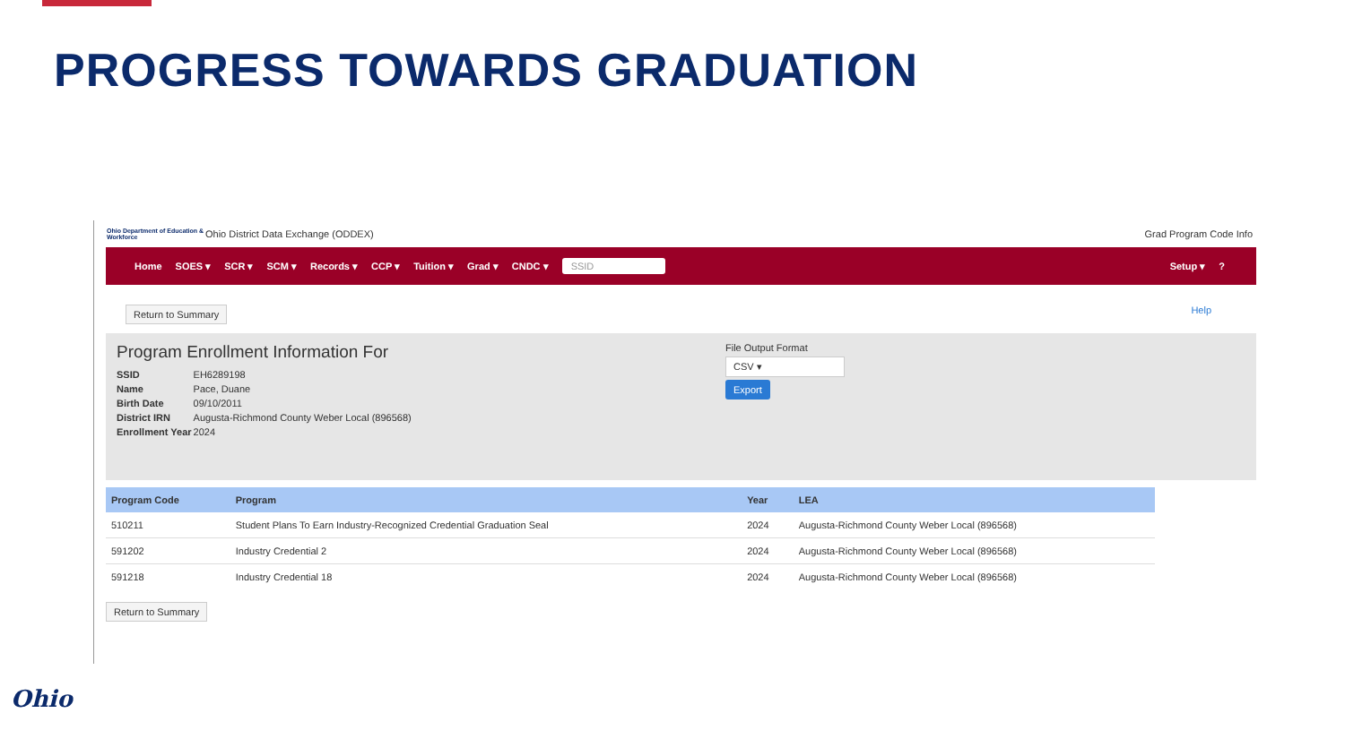PROGRESS TOWARDS GRADUATION
Ohio Department of Education & Workforce
Ohio District Data Exchange (ODDEX)
Grad Program Code Info
Home SOES ▾ SCR ▾ SCM ▾ Records ▾ CCP ▾ Tuition ▾ Grad ▾ CNDC ▾ SSID Setup ▾?
Return to Summary Help
Program Enrollment Information For
| SSID | EH6289198 |
| Name | Pace, Duane |
| Birth Date | 09/10/2011 |
| District IRN | Augusta-Richmond County Weber Local (896568) |
| Enrollment Year | 2024 |
File Output Format
CSV ▾
Export
| Program Code | Program | Year | LEA |
| --- | --- | --- | --- |
| 510211 | Student Plans To Earn Industry-Recognized Credential Graduation Seal | 2024 | Augusta-Richmond County Weber Local (896568) |
| 591202 | Industry Credential 2 | 2024 | Augusta-Richmond County Weber Local (896568) |
| 591218 | Industry Credential 18 | 2024 | Augusta-Richmond County Weber Local (896568) |
Return to Summary
Ohio